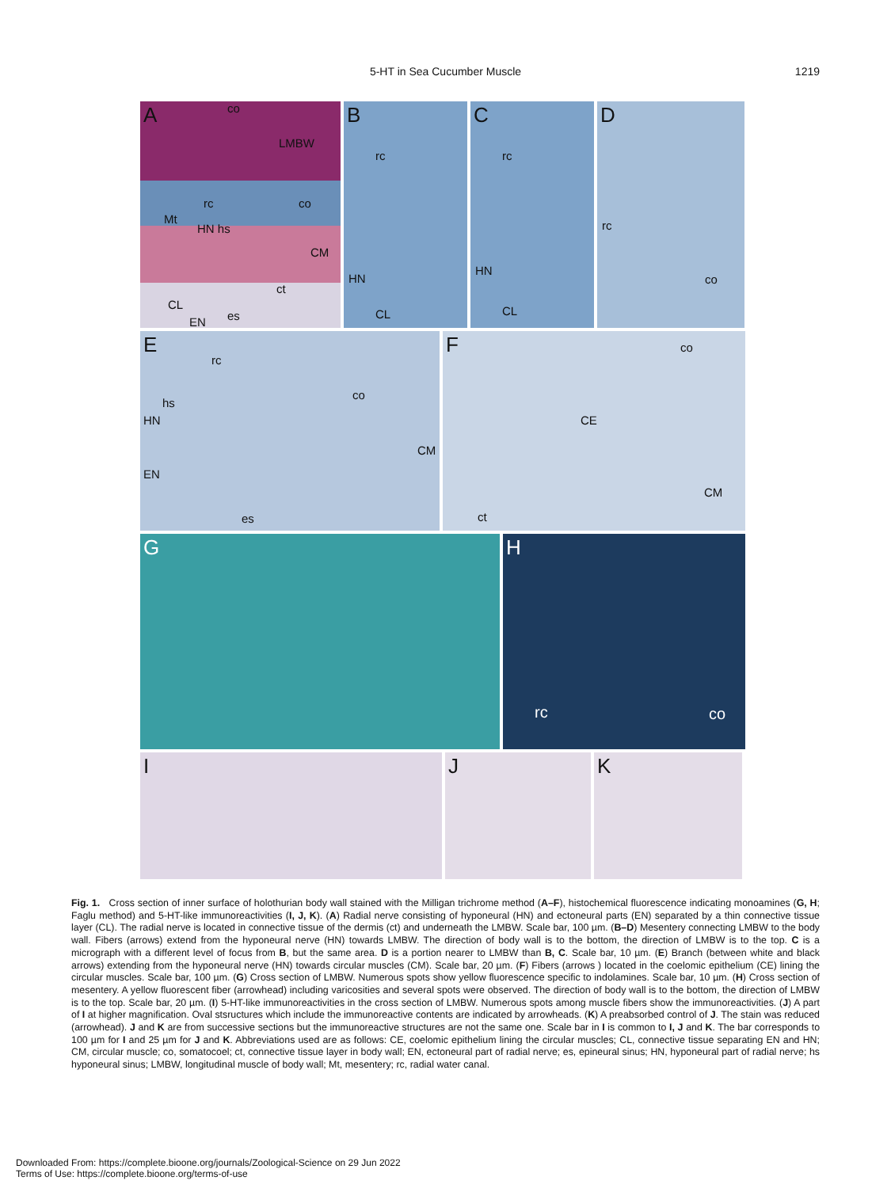5-HT in Sea Cucumber Muscle
1219
A co
LMBW
rc co
Mt
HN hs
CM
ct
CL
es EN
B
rc
HN
CL
C
rc
HN
CL
D
rc
co
E
rc
co
hs
HN
CM
EN
es
F co
CE
CM
ct
G
H
rc co
I
J
K
Fig. 1. Cross section of inner surface of holothurian body wall stained with the Milligan trichrome method (A–F), histochemical fluorescence indicating monoamines (G, H; Faglu method) and 5-HT-like immunoreactivities (I, J, K). (A) Radial nerve consisting of hyponeural (HN) and ectoneural parts (EN) separated by a thin connective tissue layer (CL). The radial nerve is located in connective tissue of the dermis (ct) and underneath the LMBW. Scale bar, 100 µm. (B–D) Mesentery connecting LMBW to the body wall. Fibers (arrows) extend from the hyponeural nerve (HN) towards LMBW. The direction of body wall is to the bottom, the direction of LMBW is to the top. C is a micrograph with a different level of focus from B, but the same area. D is a portion nearer to LMBW than B, C. Scale bar, 10 µm. (E) Branch (between white and black arrows) extending from the hyponeural nerve (HN) towards circular muscles (CM). Scale bar, 20 µm. (F) Fibers (arrows ) located in the coelomic epithelium (CE) lining the circular muscles. Scale bar, 100 µm. (G) Cross section of LMBW. Numerous spots show yellow fluorescence specific to indolamines. Scale bar, 10 µm. (H) Cross section of mesentery. A yellow fluorescent fiber (arrowhead) including varicosities and several spots were observed. The direction of body wall is to the bottom, the direction of LMBW is to the top. Scale bar, 20 µm. (I) 5-HT-like immunoreactivities in the cross section of LMBW. Numerous spots among muscle fibers show the immunoreactivities. (J) A part of I at higher magnification. Oval stsructures which include the immunoreactive contents are indicated by arrowheads. (K) A preabsorbed control of J. The stain was reduced (arrowhead). J and K are from successive sections but the immunoreactive structures are not the same one. Scale bar in I is common to I, J and K. The bar corresponds to 100 µm for I and 25 µm for J and K. Abbreviations used are as follows: CE, coelomic epithelium lining the circular muscles; CL, connective tissue separating EN and HN; CM, circular muscle; co, somatocoel; ct, connective tissue layer in body wall; EN, ectoneural part of radial nerve; es, epineural sinus; HN, hyponeural part of radial nerve; hs hyponeural sinus; LMBW, longitudinal muscle of body wall; Mt, mesentery; rc, radial water canal.
Downloaded From: https://complete.bioone.org/journals/Zoological-Science on 29 Jun 2022
Terms of Use: https://complete.bioone.org/terms-of-use